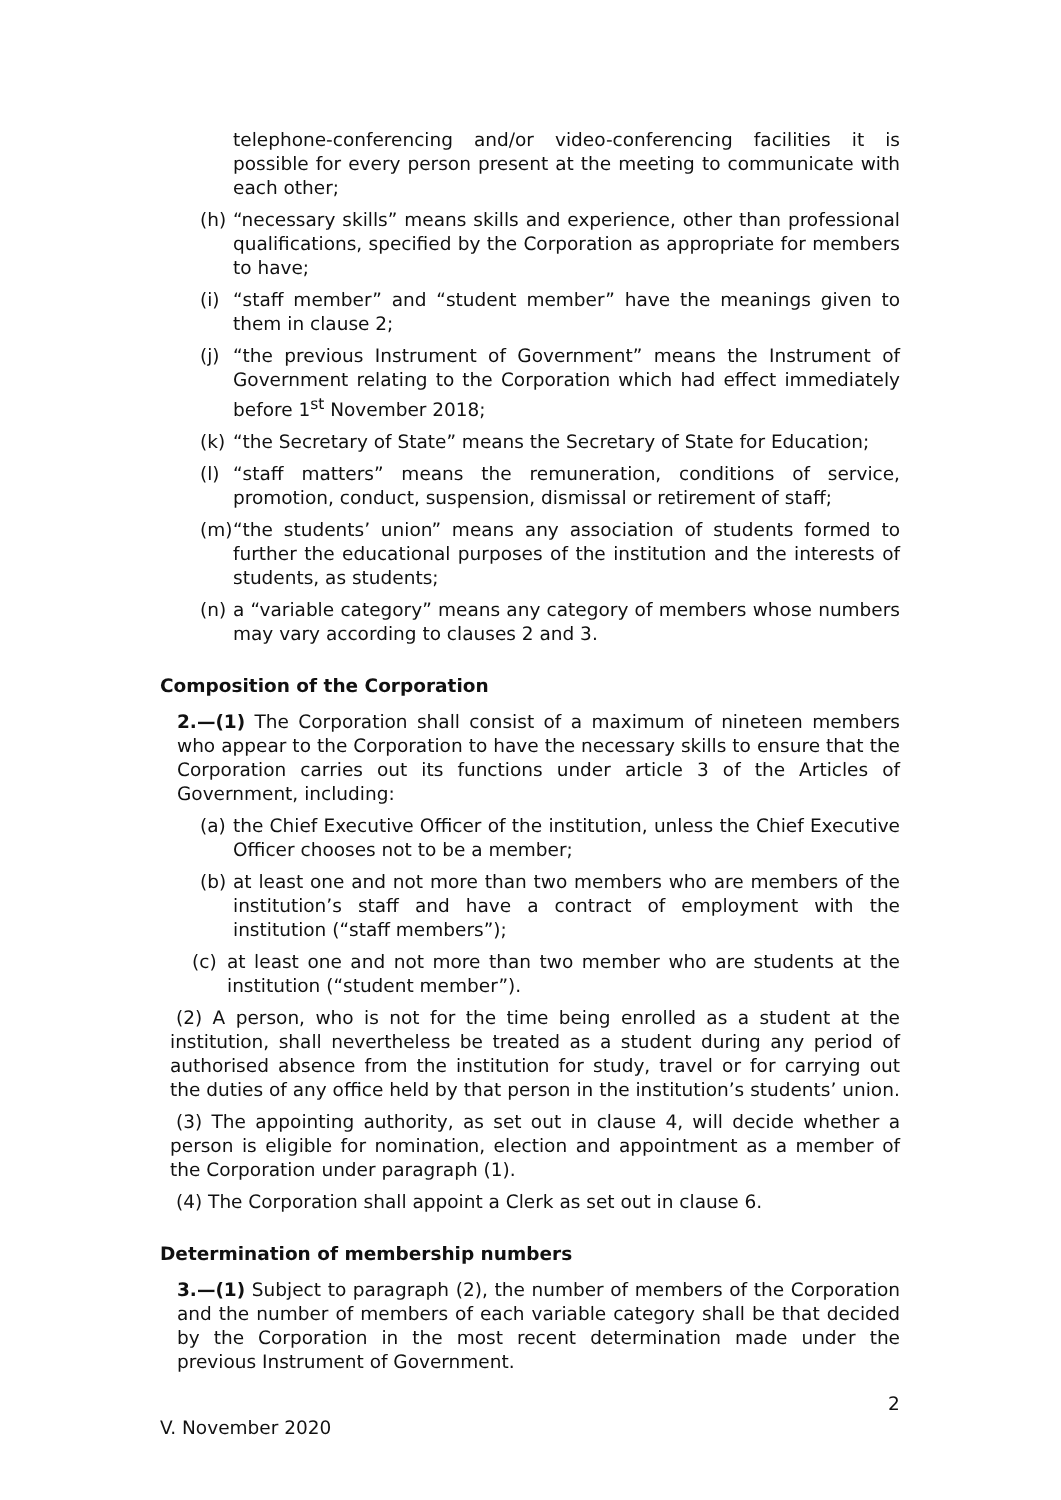telephone-conferencing and/or video-conferencing facilities it is possible for every person present at the meeting to communicate with each other;
(h) “necessary skills” means skills and experience, other than professional qualifications, specified by the Corporation as appropriate for members to have;
(i) “staff member” and “student member” have the meanings given to them in clause 2;
(j) “the previous Instrument of Government” means the Instrument of Government relating to the Corporation which had effect immediately before 1<sup>st</sup> November 2018;
(k) “the Secretary of State” means the Secretary of State for Education;
(l) “staff matters” means the remuneration, conditions of service, promotion, conduct, suspension, dismissal or retirement of staff;
(m) “the students’ union” means any association of students formed to further the educational purposes of the institution and the interests of students, as students;
(n) a “variable category” means any category of members whose numbers may vary according to clauses 2 and 3.
Composition of the Corporation
2.—(1) The Corporation shall consist of a maximum of nineteen members who appear to the Corporation to have the necessary skills to ensure that the Corporation carries out its functions under article 3 of the Articles of Government, including:
(a) the Chief Executive Officer of the institution, unless the Chief Executive Officer chooses not to be a member;
(b) at least one and not more than two members who are members of the institution’s staff and have a contract of employment with the institution (“staff members”);
(c) at least one and not more than two member who are students at the institution (“student member”).
(2) A person, who is not for the time being enrolled as a student at the institution, shall nevertheless be treated as a student during any period of authorised absence from the institution for study, travel or for carrying out the duties of any office held by that person in the institution’s students’ union.
(3) The appointing authority, as set out in clause 4, will decide whether a person is eligible for nomination, election and appointment as a member of the Corporation under paragraph (1).
(4) The Corporation shall appoint a Clerk as set out in clause 6.
Determination of membership numbers
3.—(1) Subject to paragraph (2), the number of members of the Corporation and the number of members of each variable category shall be that decided by the Corporation in the most recent determination made under the previous Instrument of Government.
2
V. November 2020